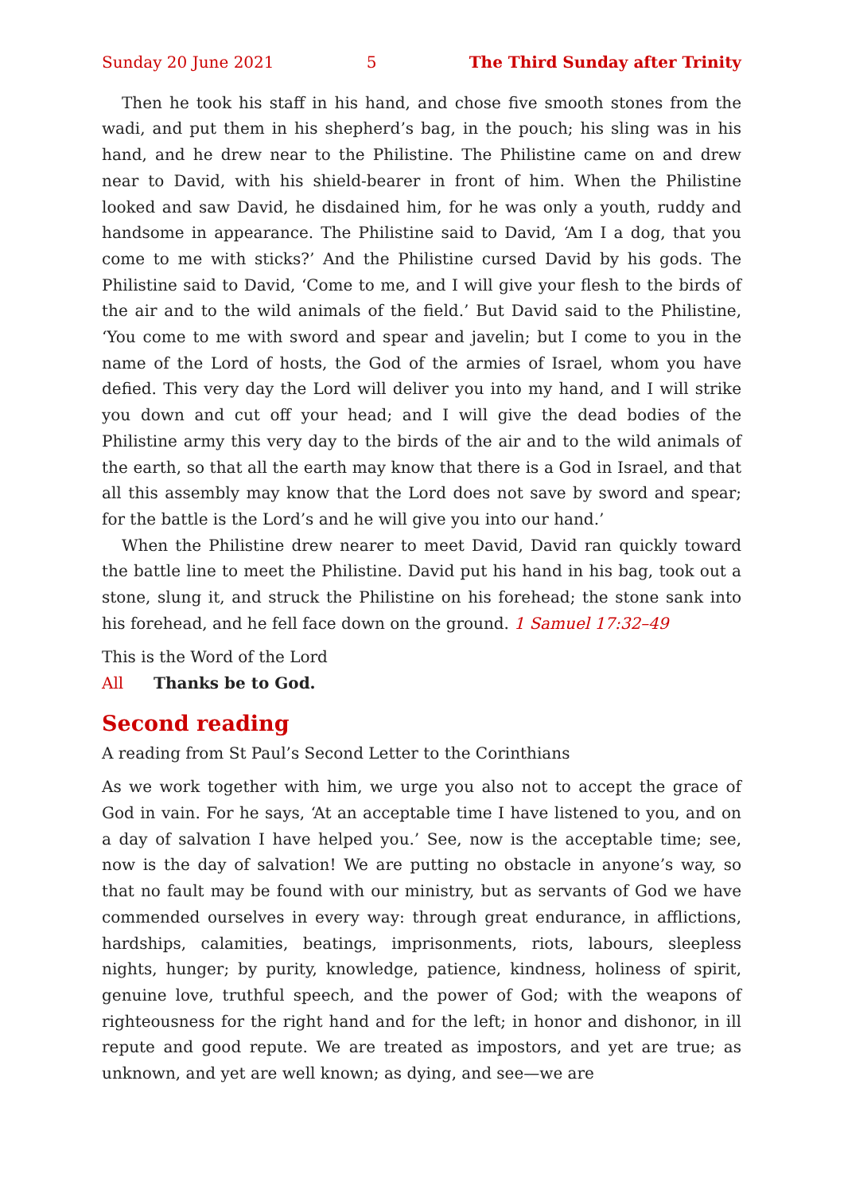Sunday 20 June 2021 5 The Third Sunday after Trinity
Then he took his staff in his hand, and chose five smooth stones from the wadi, and put them in his shepherd’s bag, in the pouch; his sling was in his hand, and he drew near to the Philistine. The Philistine came on and drew near to David, with his shield-bearer in front of him. When the Philistine looked and saw David, he disdained him, for he was only a youth, ruddy and handsome in appearance. The Philistine said to David, ‘Am I a dog, that you come to me with sticks?’ And the Philistine cursed David by his gods. The Philistine said to David, ‘Come to me, and I will give your flesh to the birds of the air and to the wild animals of the field.’ But David said to the Philistine, ‘You come to me with sword and spear and javelin; but I come to you in the name of the Lord of hosts, the God of the armies of Israel, whom you have defied. This very day the Lord will deliver you into my hand, and I will strike you down and cut off your head; and I will give the dead bodies of the Philistine army this very day to the birds of the air and to the wild animals of the earth, so that all the earth may know that there is a God in Israel, and that all this assembly may know that the Lord does not save by sword and spear; for the battle is the Lord’s and he will give you into our hand.’
When the Philistine drew nearer to meet David, David ran quickly toward the battle line to meet the Philistine. David put his hand in his bag, took out a stone, slung it, and struck the Philistine on his forehead; the stone sank into his forehead, and he fell face down on the ground. 1 Samuel 17:32–49
This is the Word of the Lord
All Thanks be to God.
Second reading
A reading from St Paul’s Second Letter to the Corinthians
As we work together with him, we urge you also not to accept the grace of God in vain. For he says, ‘At an acceptable time I have listened to you, and on a day of salvation I have helped you.’ See, now is the acceptable time; see, now is the day of salvation! We are putting no obstacle in anyone’s way, so that no fault may be found with our ministry, but as servants of God we have commended ourselves in every way: through great endurance, in afflictions, hardships, calamities, beatings, imprisonments, riots, labours, sleepless nights, hunger; by purity, knowledge, patience, kindness, holiness of spirit, genuine love, truthful speech, and the power of God; with the weapons of righteousness for the right hand and for the left; in honor and dishonor, in ill repute and good repute. We are treated as impostors, and yet are true; as unknown, and yet are well known; as dying, and see—we are